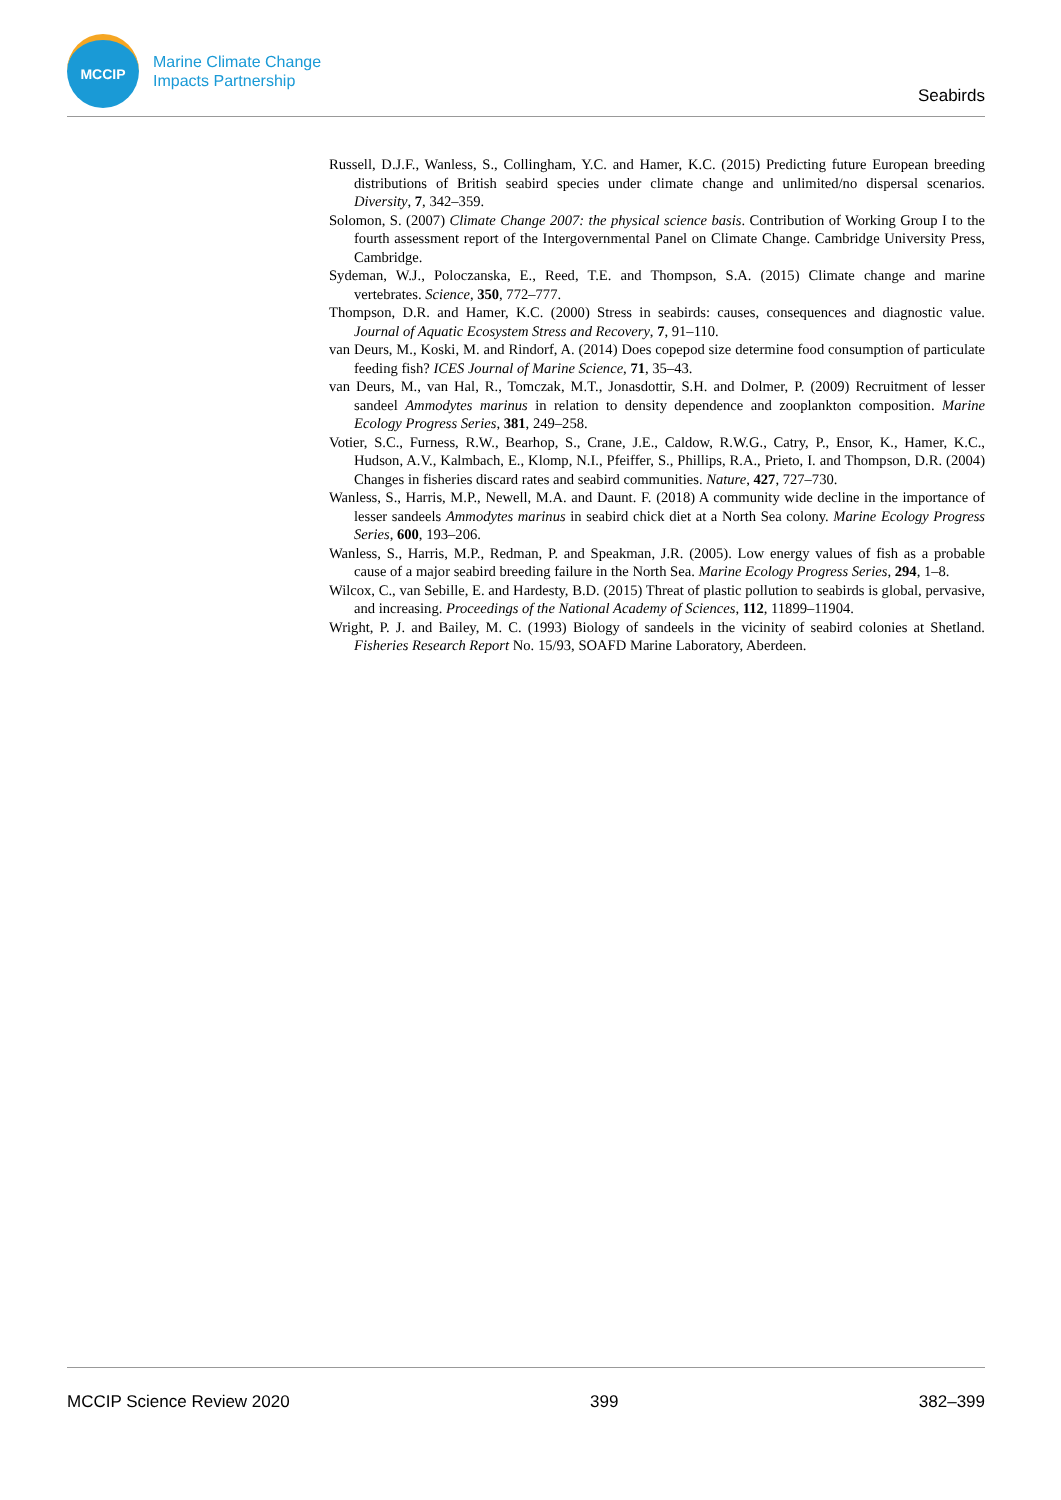MCCIP
Marine Climate Change
Impacts Partnership
Seabirds
Russell, D.J.F., Wanless, S., Collingham, Y.C. and Hamer, K.C. (2015) Predicting future European breeding distributions of British seabird species under climate change and unlimited/no dispersal scenarios. Diversity, 7, 342–359.
Solomon, S. (2007) Climate Change 2007: the physical science basis. Contribution of Working Group I to the fourth assessment report of the Intergovernmental Panel on Climate Change. Cambridge University Press, Cambridge.
Sydeman, W.J., Poloczanska, E., Reed, T.E. and Thompson, S.A. (2015) Climate change and marine vertebrates. Science, 350, 772–777.
Thompson, D.R. and Hamer, K.C. (2000) Stress in seabirds: causes, consequences and diagnostic value. Journal of Aquatic Ecosystem Stress and Recovery, 7, 91–110.
van Deurs, M., Koski, M. and Rindorf, A. (2014) Does copepod size determine food consumption of particulate feeding fish? ICES Journal of Marine Science, 71, 35–43.
van Deurs, M., van Hal, R., Tomczak, M.T., Jonasdottir, S.H. and Dolmer, P. (2009) Recruitment of lesser sandeel Ammodytes marinus in relation to density dependence and zooplankton composition. Marine Ecology Progress Series, 381, 249–258.
Votier, S.C., Furness, R.W., Bearhop, S., Crane, J.E., Caldow, R.W.G., Catry, P., Ensor, K., Hamer, K.C., Hudson, A.V., Kalmbach, E., Klomp, N.I., Pfeiffer, S., Phillips, R.A., Prieto, I. and Thompson, D.R. (2004) Changes in fisheries discard rates and seabird communities. Nature, 427, 727–730.
Wanless, S., Harris, M.P., Newell, M.A. and Daunt. F. (2018) A community wide decline in the importance of lesser sandeels Ammodytes marinus in seabird chick diet at a North Sea colony. Marine Ecology Progress Series, 600, 193–206.
Wanless, S., Harris, M.P., Redman, P. and Speakman, J.R. (2005). Low energy values of fish as a probable cause of a major seabird breeding failure in the North Sea. Marine Ecology Progress Series, 294, 1–8.
Wilcox, C., van Sebille, E. and Hardesty, B.D. (2015) Threat of plastic pollution to seabirds is global, pervasive, and increasing. Proceedings of the National Academy of Sciences, 112, 11899–11904.
Wright, P. J. and Bailey, M. C. (1993) Biology of sandeels in the vicinity of seabird colonies at Shetland. Fisheries Research Report No. 15/93, SOAFD Marine Laboratory, Aberdeen.
MCCIP Science Review 2020 399 382–399